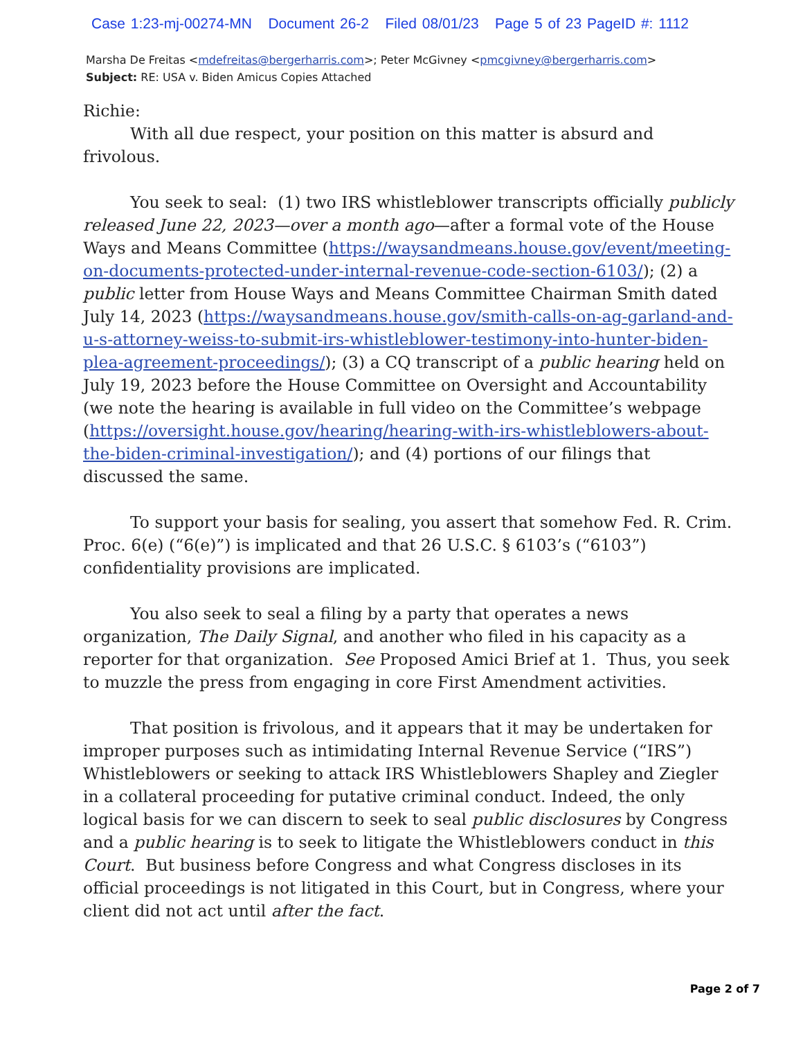Case 1:23-mj-00274-MN Document 26-2 Filed 08/01/23 Page 5 of 23 PageID #: 1112
Marsha De Freitas <mdefreitas@bergerharris.com>; Peter McGivney <pmcgivney@bergerharris.com>
Subject: RE: USA v. Biden Amicus Copies Attached
Richie:
With all due respect, your position on this matter is absurd and
frivolous.
You seek to seal: (1) two IRS whistleblower transcripts officially publicly released June 22, 2023—over a month ago—after a formal vote of the House Ways and Means Committee (https://waysandmeans.house.gov/event/meeting-on-documents-protected-under-internal-revenue-code-section-6103/); (2) a public letter from House Ways and Means Committee Chairman Smith dated July 14, 2023 (https://waysandmeans.house.gov/smith-calls-on-ag-garland-and-u-s-attorney-weiss-to-submit-irs-whistleblower-testimony-into-hunter-biden-plea-agreement-proceedings/); (3) a CQ transcript of a public hearing held on July 19, 2023 before the House Committee on Oversight and Accountability (we note the hearing is available in full video on the Committee’s webpage (https://oversight.house.gov/hearing/hearing-with-irs-whistleblowers-about-the-biden-criminal-investigation/); and (4) portions of our filings that discussed the same.
To support your basis for sealing, you assert that somehow Fed. R. Crim. Proc. 6(e) (“6(e)”) is implicated and that 26 U.S.C. § 6103’s (“6103”) confidentiality provisions are implicated.
You also seek to seal a filing by a party that operates a news organization, The Daily Signal, and another who filed in his capacity as a reporter for that organization. See Proposed Amici Brief at 1. Thus, you seek to muzzle the press from engaging in core First Amendment activities.
That position is frivolous, and it appears that it may be undertaken for improper purposes such as intimidating Internal Revenue Service (“IRS”) Whistleblowers or seeking to attack IRS Whistleblowers Shapley and Ziegler in a collateral proceeding for putative criminal conduct. Indeed, the only logical basis for we can discern to seek to seal public disclosures by Congress and a public hearing is to seek to litigate the Whistleblowers conduct in this Court. But business before Congress and what Congress discloses in its official proceedings is not litigated in this Court, but in Congress, where your client did not act until after the fact.
Page 2 of 7